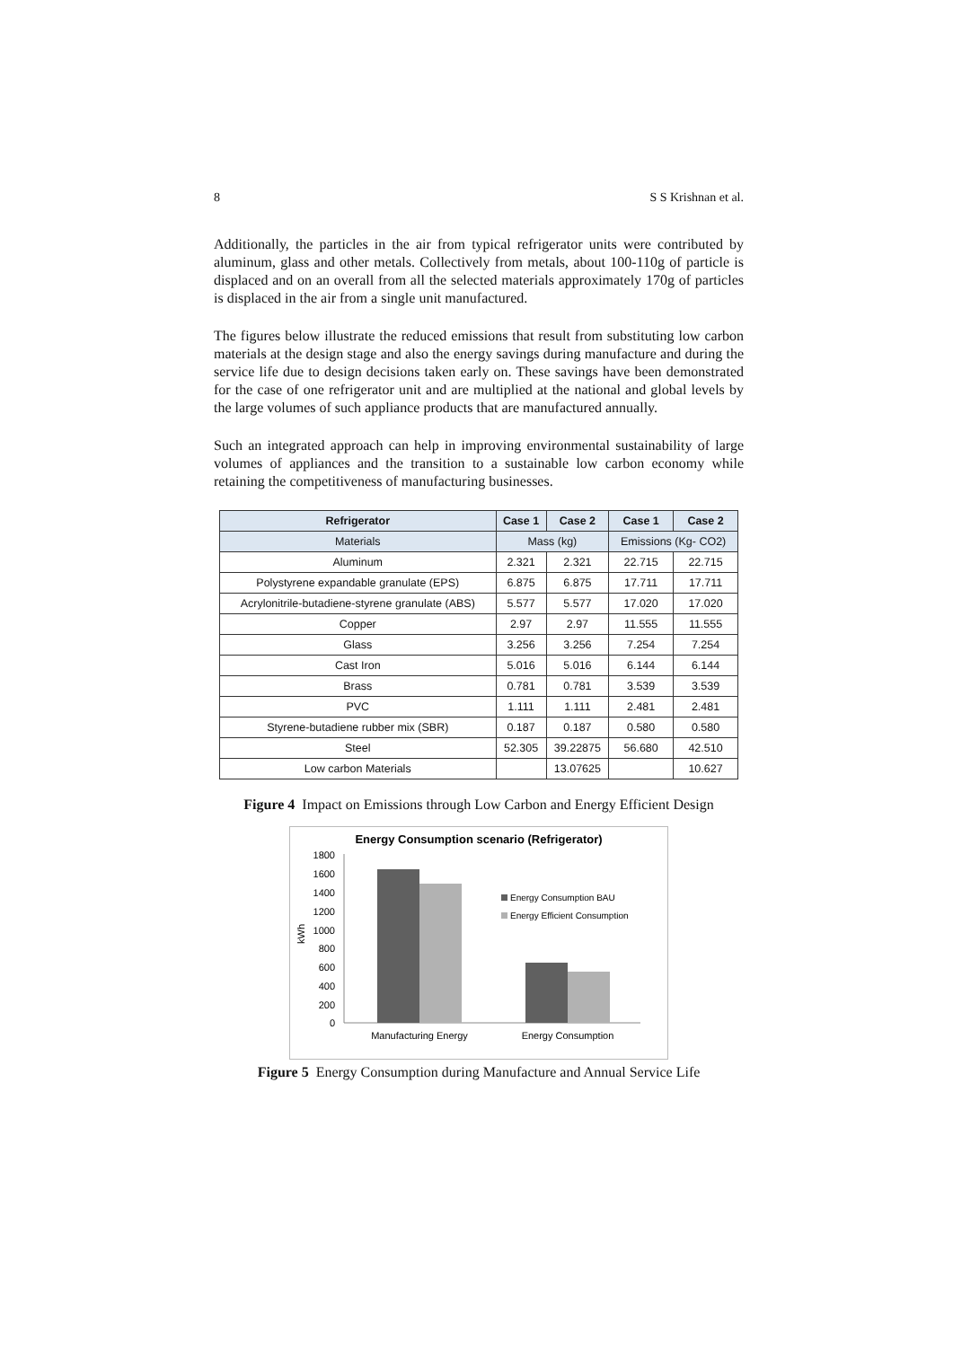8 S S Krishnan et al.
Additionally, the particles in the air from typical refrigerator units were contributed by aluminum, glass and other metals. Collectively from metals, about 100-110g of particle is displaced and on an overall from all the selected materials approximately 170g of particles is displaced in the air from a single unit manufactured.
The figures below illustrate the reduced emissions that result from substituting low carbon materials at the design stage and also the energy savings during manufacture and during the service life due to design decisions taken early on. These savings have been demonstrated for the case of one refrigerator unit and are multiplied at the national and global levels by the large volumes of such appliance products that are manufactured annually.
Such an integrated approach can help in improving environmental sustainability of large volumes of appliances and the transition to a sustainable low carbon economy while retaining the competitiveness of manufacturing businesses.
| Refrigerator | Case 1 | Case 2 | Case 1 | Case 2 |
| --- | --- | --- | --- | --- |
| Materials | Mass (kg) | | Emissions (Kg- CO2) | |
| Aluminum | 2.321 | 2.321 | 22.715 | 22.715 |
| Polystyrene expandable granulate (EPS) | 6.875 | 6.875 | 17.711 | 17.711 |
| Acrylonitrile-butadiene-styrene granulate (ABS) | 5.577 | 5.577 | 17.020 | 17.020 |
| Copper | 2.97 | 2.97 | 11.555 | 11.555 |
| Glass | 3.256 | 3.256 | 7.254 | 7.254 |
| Cast Iron | 5.016 | 5.016 | 6.144 | 6.144 |
| Brass | 0.781 | 0.781 | 3.539 | 3.539 |
| PVC | 1.111 | 1.111 | 2.481 | 2.481 |
| Styrene-butadiene rubber mix (SBR) | 0.187 | 0.187 | 0.580 | 0.580 |
| Steel | 52.305 | 39.22875 | 56.680 | 42.510 |
| Low carbon Materials | | 13.07625 | | 10.627 |
Figure 4 Impact on Emissions through Low Carbon and Energy Efficient Design
Energy Consumption scenario (Refrigerator)
1800
1600
1400
1200
1000
800
600
400
200
0
kWh
Energy Consumption BAU
Energy Efficient Consumption
Manufacturing Energy
Energy Consumption
Figure 5 Energy Consumption during Manufacture and Annual Service Life